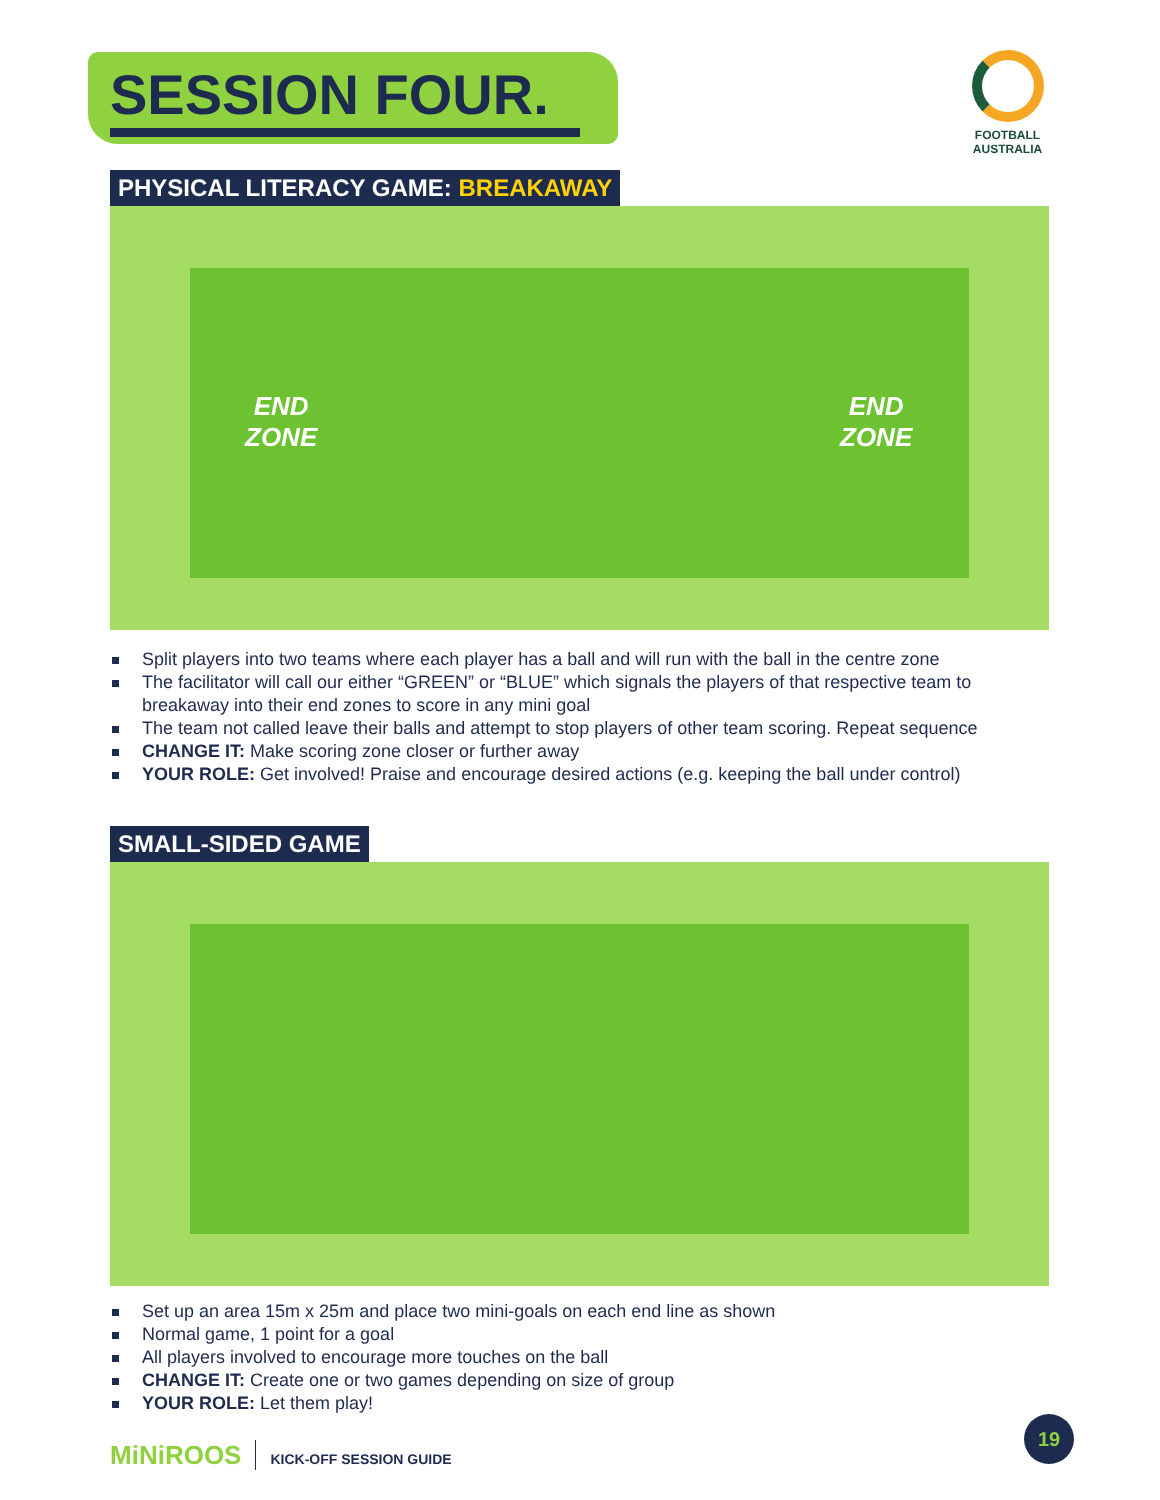SESSION FOUR.
FOOTBALL
AUSTRALIA
PHYSICAL LITERACY GAME: BREAKAWAY
END
ZONE
END
ZONE
Split players into two teams where each player has a ball and will run with the ball in the centre zone
The facilitator will call our either “GREEN” or “BLUE” which signals the players of that respective team to breakaway into their end zones to score in any mini goal
The team not called leave their balls and attempt to stop players of other team scoring. Repeat sequence
CHANGE IT: Make scoring zone closer or further away
YOUR ROLE: Get involved! Praise and encourage desired actions (e.g. keeping the ball under control)
SMALL-SIDED GAME
Set up an area 15m x 25m and place two mini-goals on each end line as shown
Normal game, 1 point for a goal
All players involved to encourage more touches on the ball
CHANGE IT: Create one or two games depending on size of group
YOUR ROLE: Let them play!
MiNiROOS KICK-OFF SESSION GUIDE
19